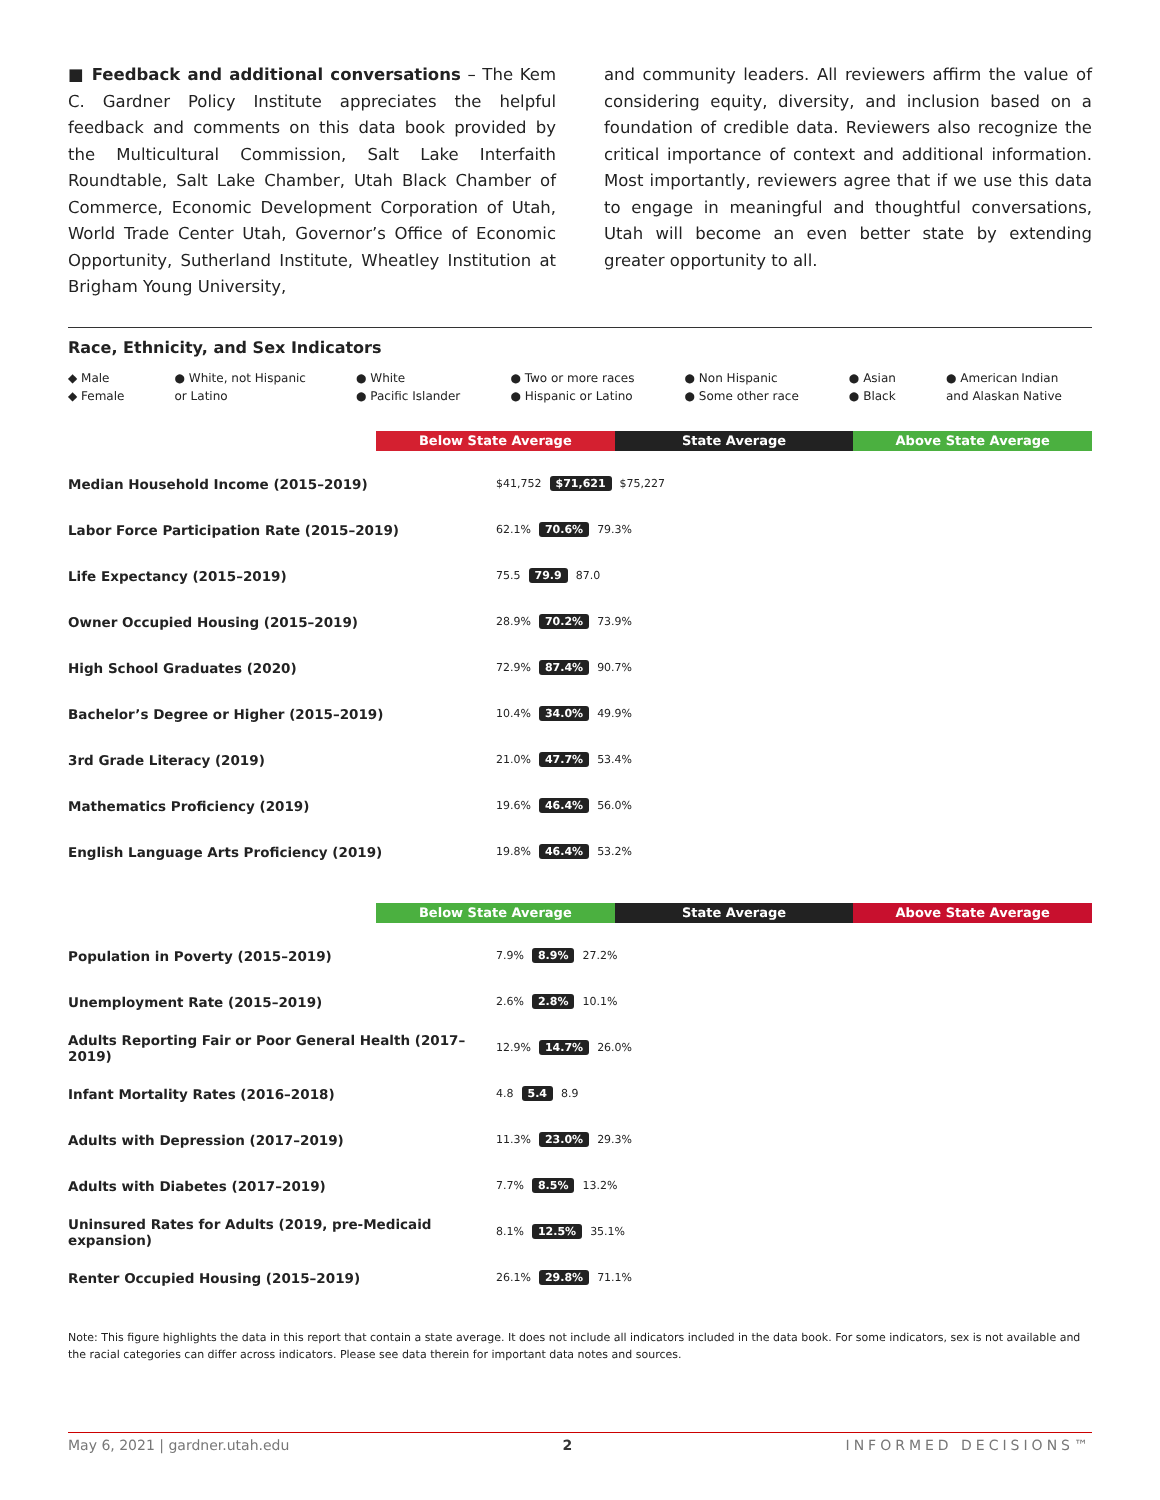■ Feedback and additional conversations – The Kem C. Gardner Policy Institute appreciates the helpful feedback and comments on this data book provided by the Multicultural Commission, Salt Lake Interfaith Roundtable, Salt Lake Chamber, Utah Black Chamber of Commerce, Economic Development Corporation of Utah, World Trade Center Utah, Governor’s Office of Economic Opportunity, Sutherland Institute, Wheatley Institution at Brigham Young University,
and community leaders. All reviewers affirm the value of considering equity, diversity, and inclusion based on a foundation of credible data. Reviewers also recognize the critical importance of context and additional information. Most importantly, reviewers agree that if we use this data to engage in meaningful and thoughtful conversations, Utah will become an even better state by extending greater opportunity to all.
Race, Ethnicity, and Sex Indicators
◆ Male ● White, not Hispanic ● White ● Two or more races ● Non Hispanic ● Asian ● American Indian ◆ Female or Latino ● Pacific Islander ● Hispanic or Latino ● Some other race ● Black and Alaskan Native
Below State Average State Average Above State Average
Median Household Income (2015–2019) $41,752 $71,621 $75,227
Labor Force Participation Rate (2015–2019) 62.1% 70.6% 79.3%
Life Expectancy (2015–2019) 75.5 79.9 87.0
Owner Occupied Housing (2015–2019) 28.9% 70.2% 73.9%
High School Graduates (2020) 72.9% 87.4% 90.7%
Bachelor’s Degree or Higher (2015–2019) 10.4% 34.0% 49.9%
3rd Grade Literacy (2019) 21.0% 47.7% 53.4%
Mathematics Proficiency (2019) 19.6% 46.4% 56.0%
English Language Arts Proficiency (2019) 19.8% 46.4% 53.2%
Below State Average State Average Above State Average
Population in Poverty (2015–2019) 7.9% 8.9% 27.2%
Unemployment Rate (2015–2019) 2.6% 2.8% 10.1%
Adults Reporting Fair or Poor General Health (2017–2019) 12.9% 14.7% 26.0%
Infant Mortality Rates (2016–2018) 4.8 5.4 8.9
Adults with Depression (2017–2019) 11.3% 23.0% 29.3%
Adults with Diabetes (2017–2019) 7.7% 8.5% 13.2%
Uninsured Rates for Adults (2019, pre-Medicaid expansion) 8.1% 12.5% 35.1%
Renter Occupied Housing (2015–2019) 26.1% 29.8% 71.1%
Note: This figure highlights the data in this report that contain a state average. It does not include all indicators included in the data book. For some indicators, sex is not available and the racial categories can differ across indicators. Please see data therein for important data notes and sources.
May 6, 2021 | gardner.utah.edu 2 INFORMED DECISIONS™